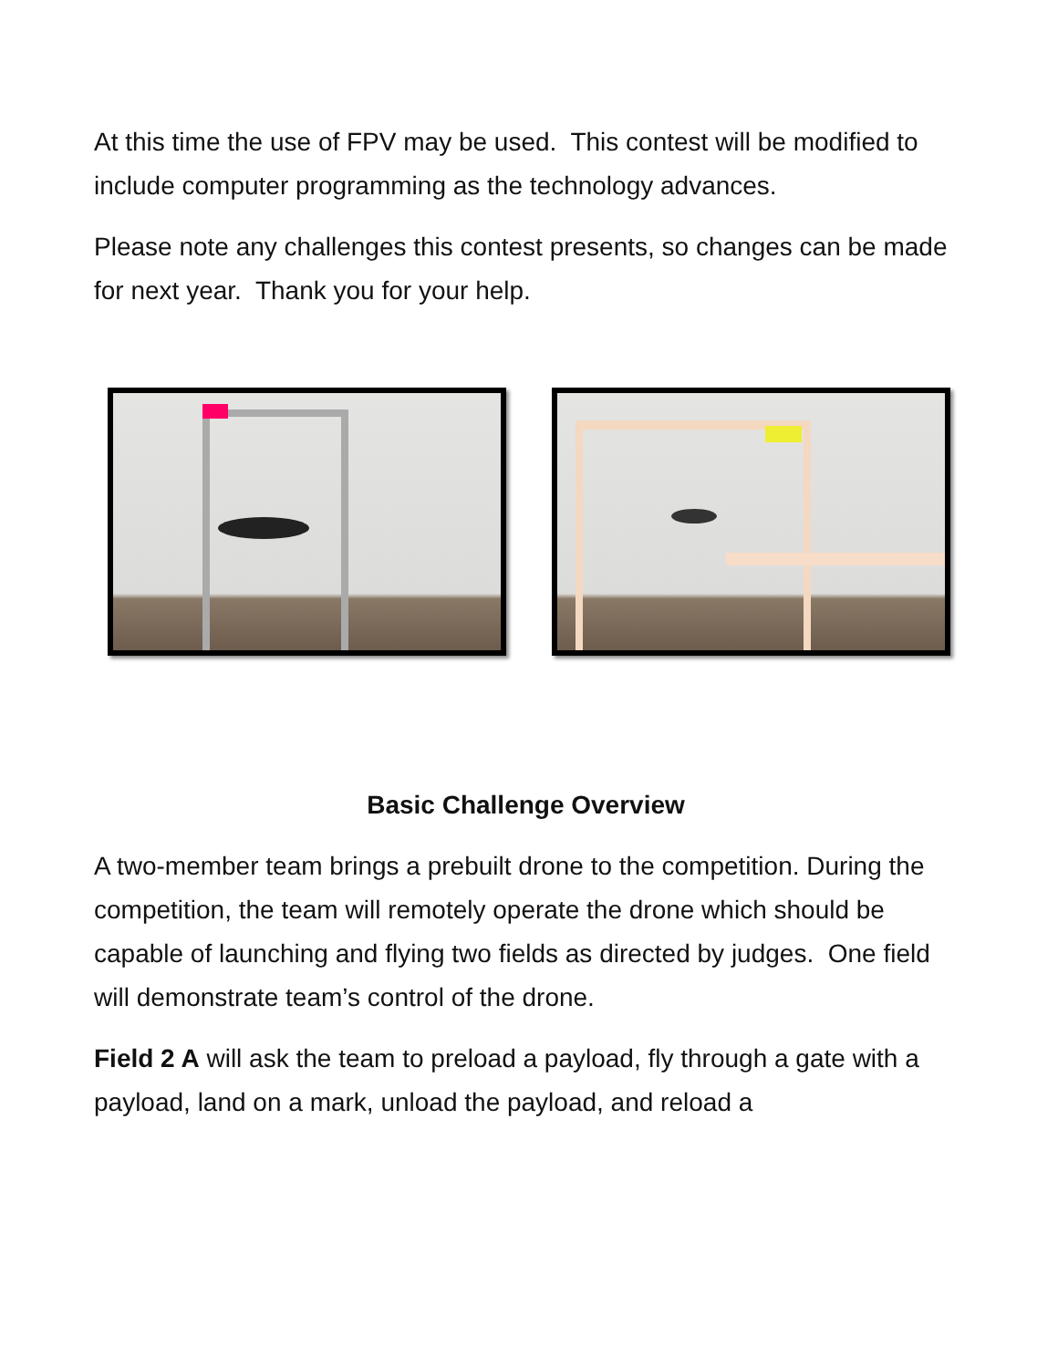At this time the use of FPV may be used. This contest will be modified to include computer programming as the technology advances.
Please note any challenges this contest presents, so changes can be made for next year. Thank you for your help.
Basic Challenge Overview
A two-member team brings a prebuilt drone to the competition. During the competition, the team will remotely operate the drone which should be capable of launching and flying two fields as directed by judges. One field will demonstrate team’s control of the drone.
Field 2 A will ask the team to preload a payload, fly through a gate with a payload, land on a mark, unload the payload, and reload a